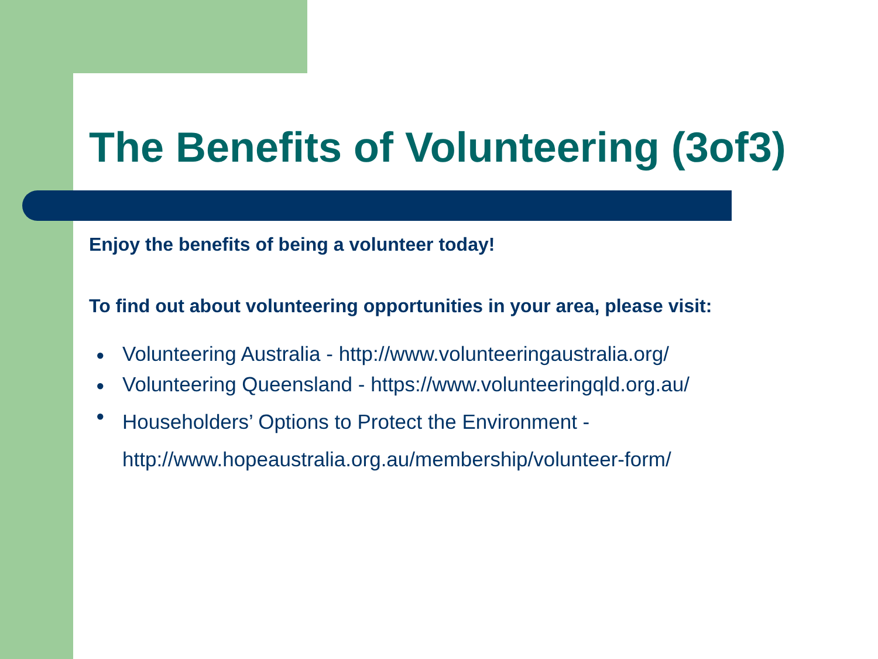The Benefits of Volunteering (3of3)
Enjoy the benefits of being a volunteer today!
To find out about volunteering opportunities in your area, please visit:
● Volunteering Australia - http://www.volunteeringaustralia.org/
● Volunteering Queensland - https://www.volunteeringqld.org.au/
● Householders’ Options to Protect the Environment -
http://www.hopeaustralia.org.au/membership/volunteer-form/